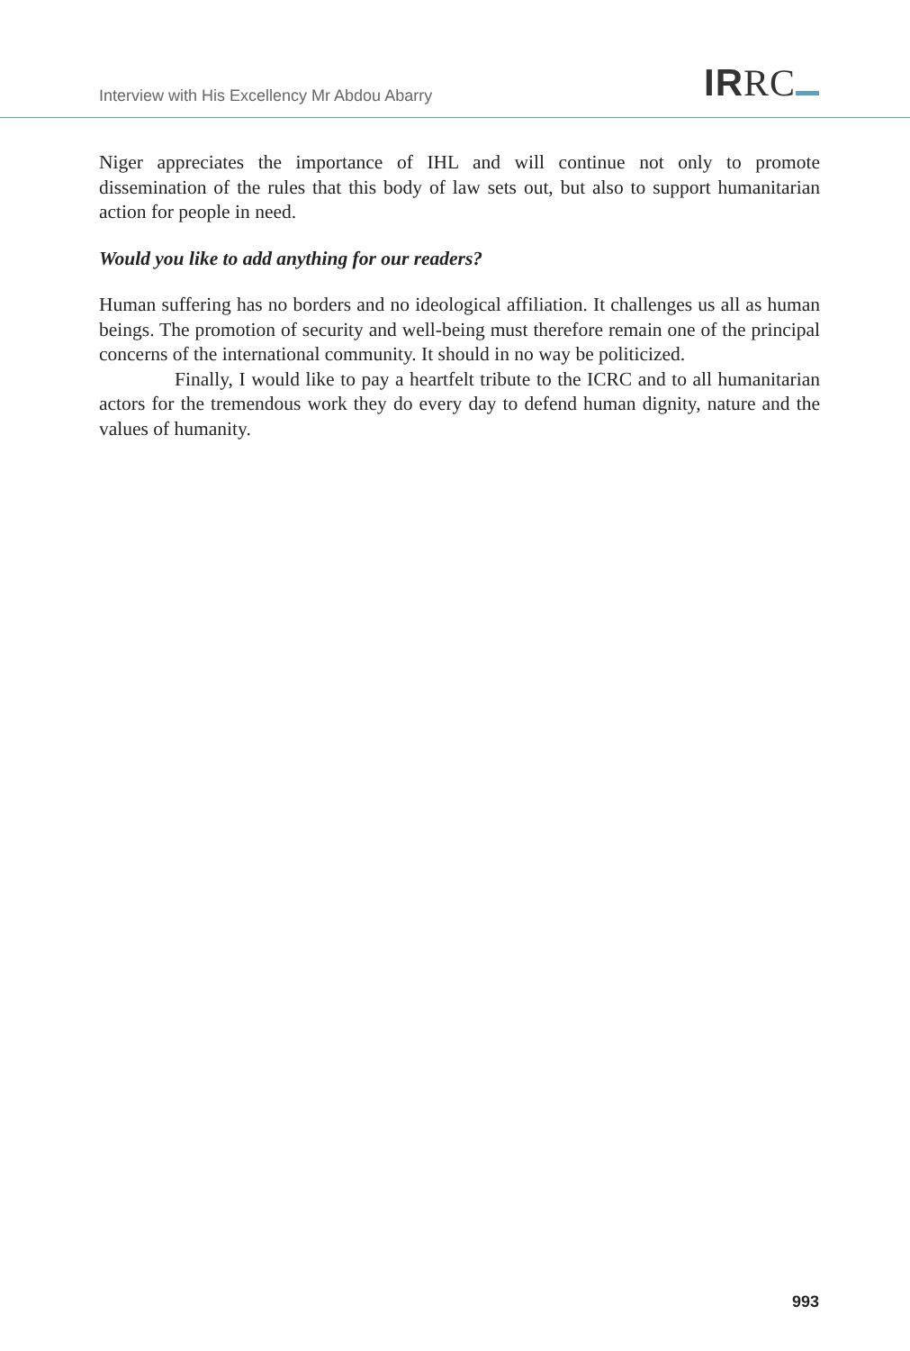Interview with His Excellency Mr Abdou Abarry
IRRC
Niger appreciates the importance of IHL and will continue not only to promote dissemination of the rules that this body of law sets out, but also to support humanitarian action for people in need.
Would you like to add anything for our readers?
Human suffering has no borders and no ideological affiliation. It challenges us all as human beings. The promotion of security and well-being must therefore remain one of the principal concerns of the international community. It should in no way be politicized.
Finally, I would like to pay a heartfelt tribute to the ICRC and to all humanitarian actors for the tremendous work they do every day to defend human dignity, nature and the values of humanity.
993